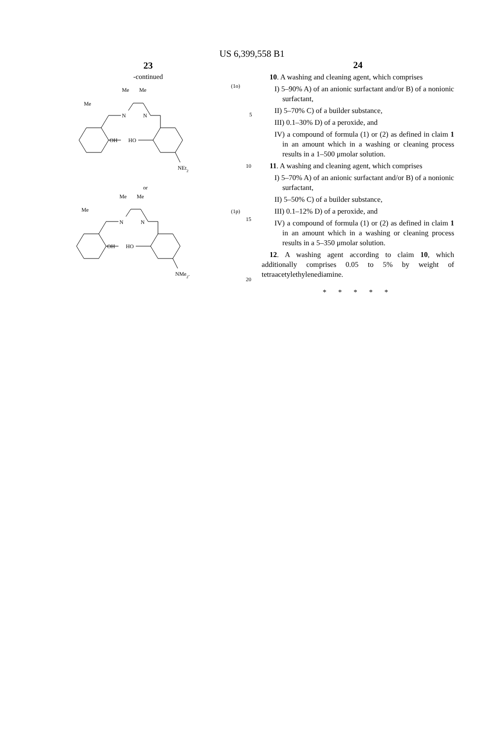US 6,399,558 B1
23
-continued
Me
Me
Me
N
N
OH
HO
NEt2
or
Me
Me
Me
N
N
OH
HO
NMe2.
(1o)
5
10
(1p)
15
20
24
10. A washing and cleaning agent, which comprises
I) 5–90% A) of an anionic surfactant and/or B) of a nonionic surfactant,
II) 5–70% C) of a builder substance,
III) 0.1–30% D) of a peroxide, and
IV) a compound of formula (1) or (2) as defined in claim 1 in an amount which in a washing or cleaning process results in a 1–500 μmolar solution.
11. A washing and cleaning agent, which comprises
I) 5–70% A) of an anionic surfactant and/or B) of a nonionic surfactant,
II) 5–50% C) of a builder substance,
III) 0.1–12% D) of a peroxide, and
IV) a compound of formula (1) or (2) as defined in claim 1 in an amount which in a washing or cleaning process results in a 5–350 μmolar solution.
12. A washing agent according to claim 10, which additionally comprises 0.05 to 5% by weight of tetraacetylethylenediamine.
* * * * *